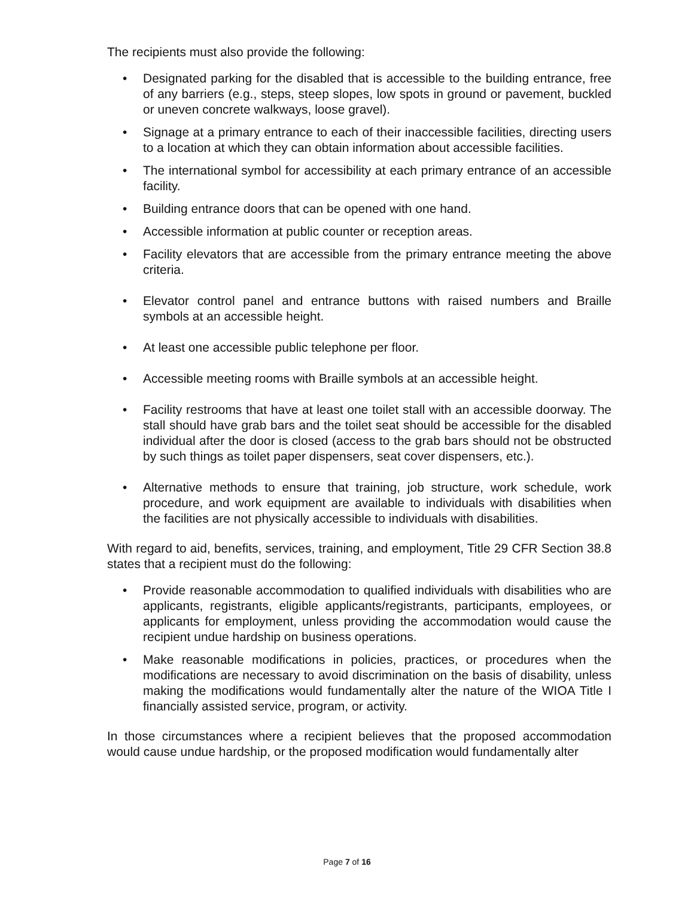The recipients must also provide the following:
• Designated parking for the disabled that is accessible to the building entrance, free of any barriers (e.g., steps, steep slopes, low spots in ground or pavement, buckled or uneven concrete walkways, loose gravel).
• Signage at a primary entrance to each of their inaccessible facilities, directing users to a location at which they can obtain information about accessible facilities.
• The international symbol for accessibility at each primary entrance of an accessible facility.
• Building entrance doors that can be opened with one hand.
• Accessible information at public counter or reception areas.
• Facility elevators that are accessible from the primary entrance meeting the above criteria.
• Elevator control panel and entrance buttons with raised numbers and Braille symbols at an accessible height.
• At least one accessible public telephone per floor.
• Accessible meeting rooms with Braille symbols at an accessible height.
• Facility restrooms that have at least one toilet stall with an accessible doorway. The stall should have grab bars and the toilet seat should be accessible for the disabled individual after the door is closed (access to the grab bars should not be obstructed by such things as toilet paper dispensers, seat cover dispensers, etc.).
• Alternative methods to ensure that training, job structure, work schedule, work procedure, and work equipment are available to individuals with disabilities when the facilities are not physically accessible to individuals with disabilities.
With regard to aid, benefits, services, training, and employment, Title 29 CFR Section 38.8 states that a recipient must do the following:
• Provide reasonable accommodation to qualified individuals with disabilities who are applicants, registrants, eligible applicants/registrants, participants, employees, or applicants for employment, unless providing the accommodation would cause the recipient undue hardship on business operations.
• Make reasonable modifications in policies, practices, or procedures when the modifications are necessary to avoid discrimination on the basis of disability, unless making the modifications would fundamentally alter the nature of the WIOA Title I financially assisted service, program, or activity.
In those circumstances where a recipient believes that the proposed accommodation would cause undue hardship, or the proposed modification would fundamentally alter
Page 7 of 16